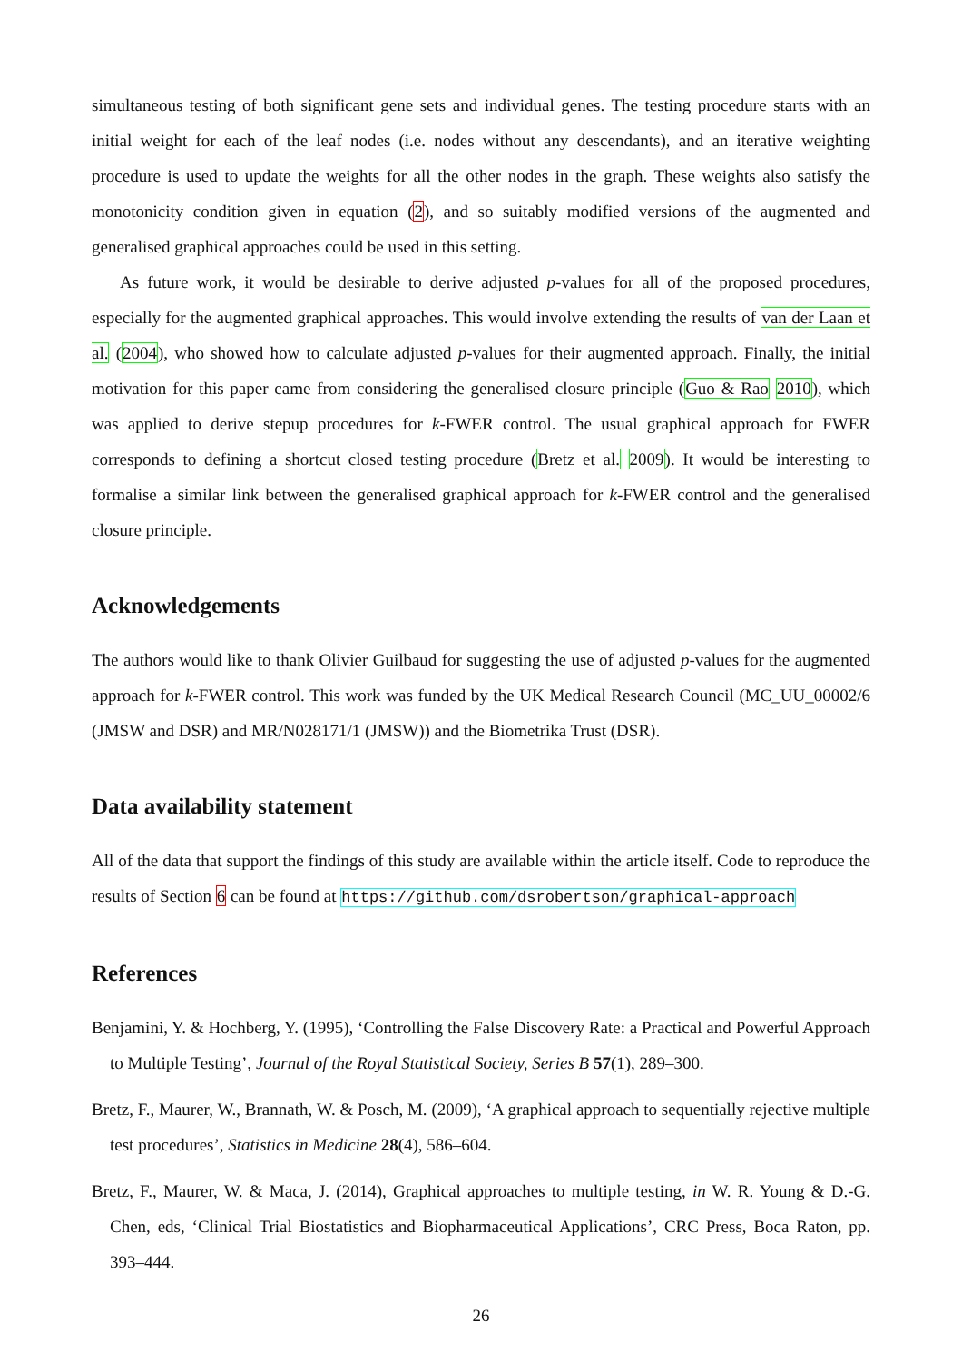simultaneous testing of both significant gene sets and individual genes. The testing procedure starts with an initial weight for each of the leaf nodes (i.e. nodes without any descendants), and an iterative weighting procedure is used to update the weights for all the other nodes in the graph. These weights also satisfy the monotonicity condition given in equation (2), and so suitably modified versions of the augmented and generalised graphical approaches could be used in this setting.
As future work, it would be desirable to derive adjusted p-values for all of the proposed procedures, especially for the augmented graphical approaches. This would involve extending the results of van der Laan et al. (2004), who showed how to calculate adjusted p-values for their augmented approach. Finally, the initial motivation for this paper came from considering the generalised closure principle (Guo & Rao 2010), which was applied to derive stepup procedures for k-FWER control. The usual graphical approach for FWER corresponds to defining a shortcut closed testing procedure (Bretz et al. 2009). It would be interesting to formalise a similar link between the generalised graphical approach for k-FWER control and the generalised closure principle.
Acknowledgements
The authors would like to thank Olivier Guilbaud for suggesting the use of adjusted p-values for the augmented approach for k-FWER control. This work was funded by the UK Medical Research Council (MC_UU_00002/6 (JMSW and DSR) and MR/N028171/1 (JMSW)) and the Biometrika Trust (DSR).
Data availability statement
All of the data that support the findings of this study are available within the article itself. Code to reproduce the results of Section 6 can be found at https://github.com/dsrobertson/graphical-approach
References
Benjamini, Y. & Hochberg, Y. (1995), ‘Controlling the False Discovery Rate: a Practical and Powerful Approach to Multiple Testing’, Journal of the Royal Statistical Society, Series B 57(1), 289–300.
Bretz, F., Maurer, W., Brannath, W. & Posch, M. (2009), ‘A graphical approach to sequentially rejective multiple test procedures’, Statistics in Medicine 28(4), 586–604.
Bretz, F., Maurer, W. & Maca, J. (2014), Graphical approaches to multiple testing, in W. R. Young & D.-G. Chen, eds, ‘Clinical Trial Biostatistics and Biopharmaceutical Applications’, CRC Press, Boca Raton, pp. 393–444.
26